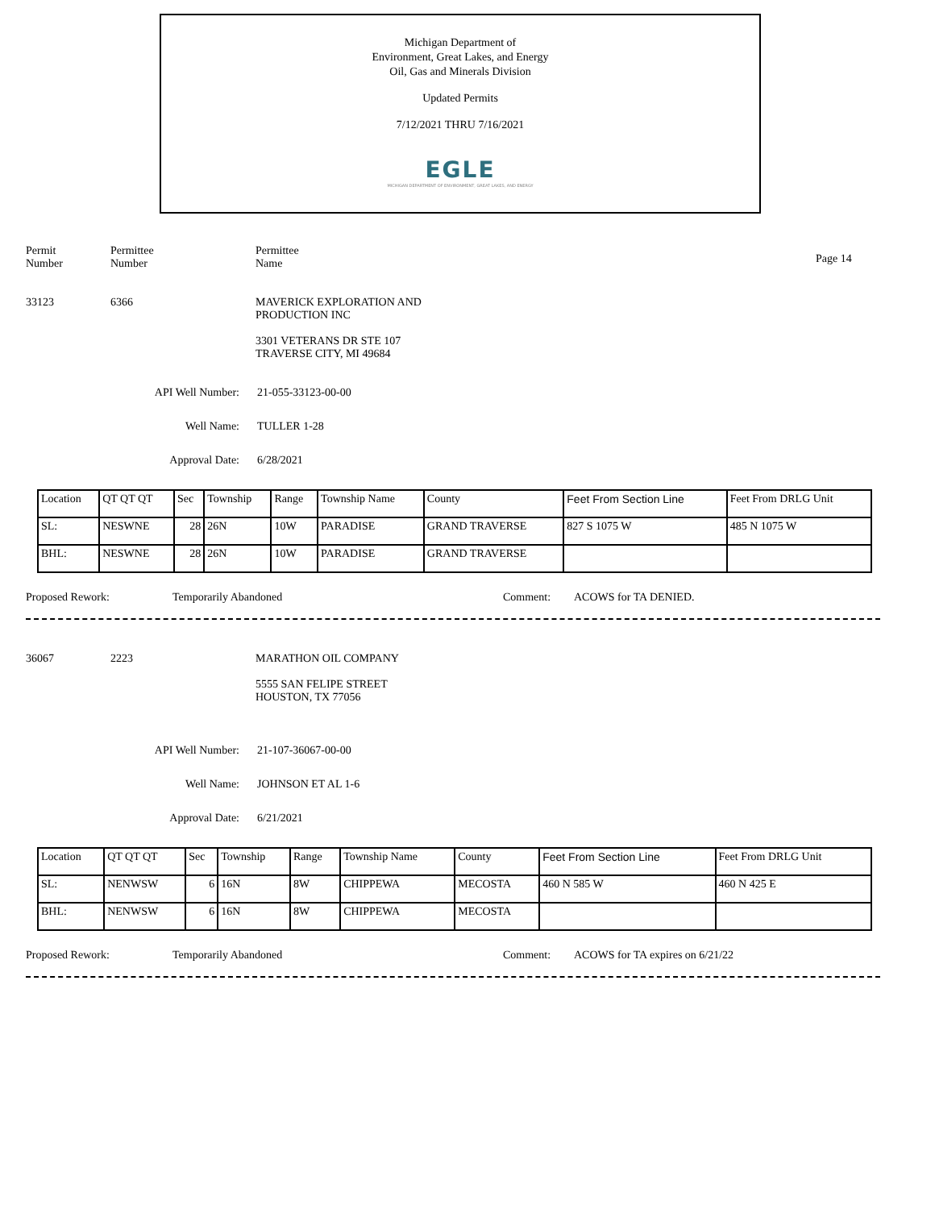Michigan Department of
Environment, Great Lakes, and Energy
Oil, Gas and Minerals Division
Updated Permits
7/12/2021 THRU 7/16/2021
EGLE
MICHIGAN DEPARTMENT OF ENVIRONMENT, GREAT LAKES, AND ENERGY
Permit
Number
Permittee
Number
Permittee
Name
Page 14
33123 6366 MAVERICK EXPLORATION AND
PRODUCTION INC
3301 VETERANS DR STE 107
TRAVERSE CITY, MI 49684
API Well Number: 21-055-33123-00-00
Well Name: TULLER 1-28
Approval Date: 6/28/2021
| Location | QT QT QT | Sec | Township | Range | Township Name | County | Feet From Section Line | Feet From DRLG Unit |
| SL: | NESWNE | 28 | 26N | 10W | PARADISE | GRAND TRAVERSE | 827 S 1075 W | 485 N 1075 W |
| BHL: | NESWNE | 28 | 26N | 10W | PARADISE | GRAND TRAVERSE | | |
Proposed Rework: Temporarily Abandoned Comment: ACOWS for TA DENIED.
36067 2223 MARATHON OIL COMPANY
5555 SAN FELIPE STREET
HOUSTON, TX 77056
API Well Number: 21-107-36067-00-00
Well Name: JOHNSON ET AL 1-6
Approval Date: 6/21/2021
| Location | QT QT QT | Sec | Township | Range | Township Name | County | Feet From Section Line | Feet From DRLG Unit |
| SL: | NENWSW | 6 | 16N | 8W | CHIPPEWA | MECOSTA | 460 N 585 W | 460 N 425 E |
| BHL: | NENWSW | 6 | 16N | 8W | CHIPPEWA | MECOSTA | | |
Proposed Rework: Temporarily Abandoned Comment: ACOWS for TA expires on 6/21/22